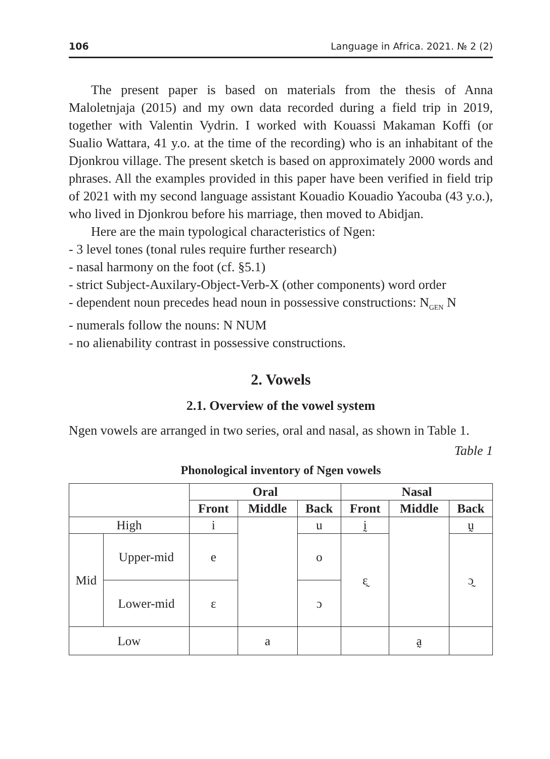106 Language in Africa. 2021. № 2 (2)
The present paper is based on materials from the thesis of Anna Maloletnjaja (2015) and my own data recorded during a field trip in 2019, together with Valentin Vydrin. I worked with Kouassi Makaman Koffi (or Sualio Wattara, 41 y.o. at the time of the recording) who is an inhabitant of the Djonkrou village. The present sketch is based on approximately 2000 words and phrases. All the examples provided in this paper have been verified in field trip of 2021 with my second language assistant Kouadio Kouadio Yacouba (43 y.o.), who lived in Djonkrou before his marriage, then moved to Abidjan.
Here are the main typological characteristics of Ngen:
- 3 level tones (tonal rules require further research)
- nasal harmony on the foot (cf. §5.1)
- strict Subject-Auxilary-Object-Verb-X (other components) word order
- dependent noun precedes head noun in possessive constructions: N<sub>GEN</sub> N
- numerals follow the nouns: N NUM
- no alienability contrast in possessive constructions.
2. Vowels
2.1. Overview of the vowel system
Ngen vowels are arranged in two series, oral and nasal, as shown in Table 1.
Table 1
Phonological inventory of Ngen vowels
| | | Oral | | | Nasal | | |
| | | Front | Middle | Back | Front | Middle | Back |
| High | | i | | u | ḭ | | ṵ |
| Mid | Upper-mid | e | | o | ɛ̰ | | ɔ̰ |
| | Lower-mid | ɛ | | ɔ | | | |
| Low | | | a | | | a̰ | |